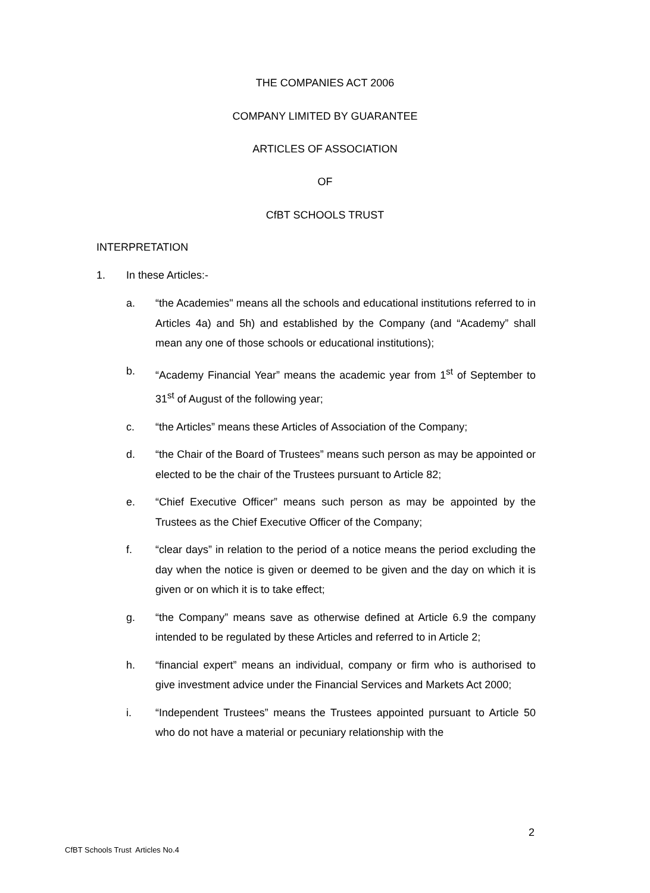THE COMPANIES ACT 2006
COMPANY LIMITED BY GUARANTEE
ARTICLES OF ASSOCIATION
OF
CfBT SCHOOLS TRUST
INTERPRETATION
1. In these Articles:-
a. “the Academies" means all the schools and educational institutions referred to in Articles 4a) and 5h) and established by the Company (and “Academy” shall mean any one of those schools or educational institutions);
b. “Academy Financial Year” means the academic year from 1<sup>st</sup> of September to 31<sup>st</sup> of August of the following year;
c. “the Articles” means these Articles of Association of the Company;
d. “the Chair of the Board of Trustees” means such person as may be appointed or elected to be the chair of the Trustees pursuant to Article 82;
e. “Chief Executive Officer” means such person as may be appointed by the Trustees as the Chief Executive Officer of the Company;
f. “clear days” in relation to the period of a notice means the period excluding the day when the notice is given or deemed to be given and the day on which it is given or on which it is to take effect;
g. “the Company” means save as otherwise defined at Article 6.9 the company intended to be regulated by these Articles and referred to in Article 2;
h. “financial expert” means an individual, company or firm who is authorised to give investment advice under the Financial Services and Markets Act 2000;
i. “Independent Trustees” means the Trustees appointed pursuant to Article 50 who do not have a material or pecuniary relationship with the
2
CfBT Schools Trust Articles No.4